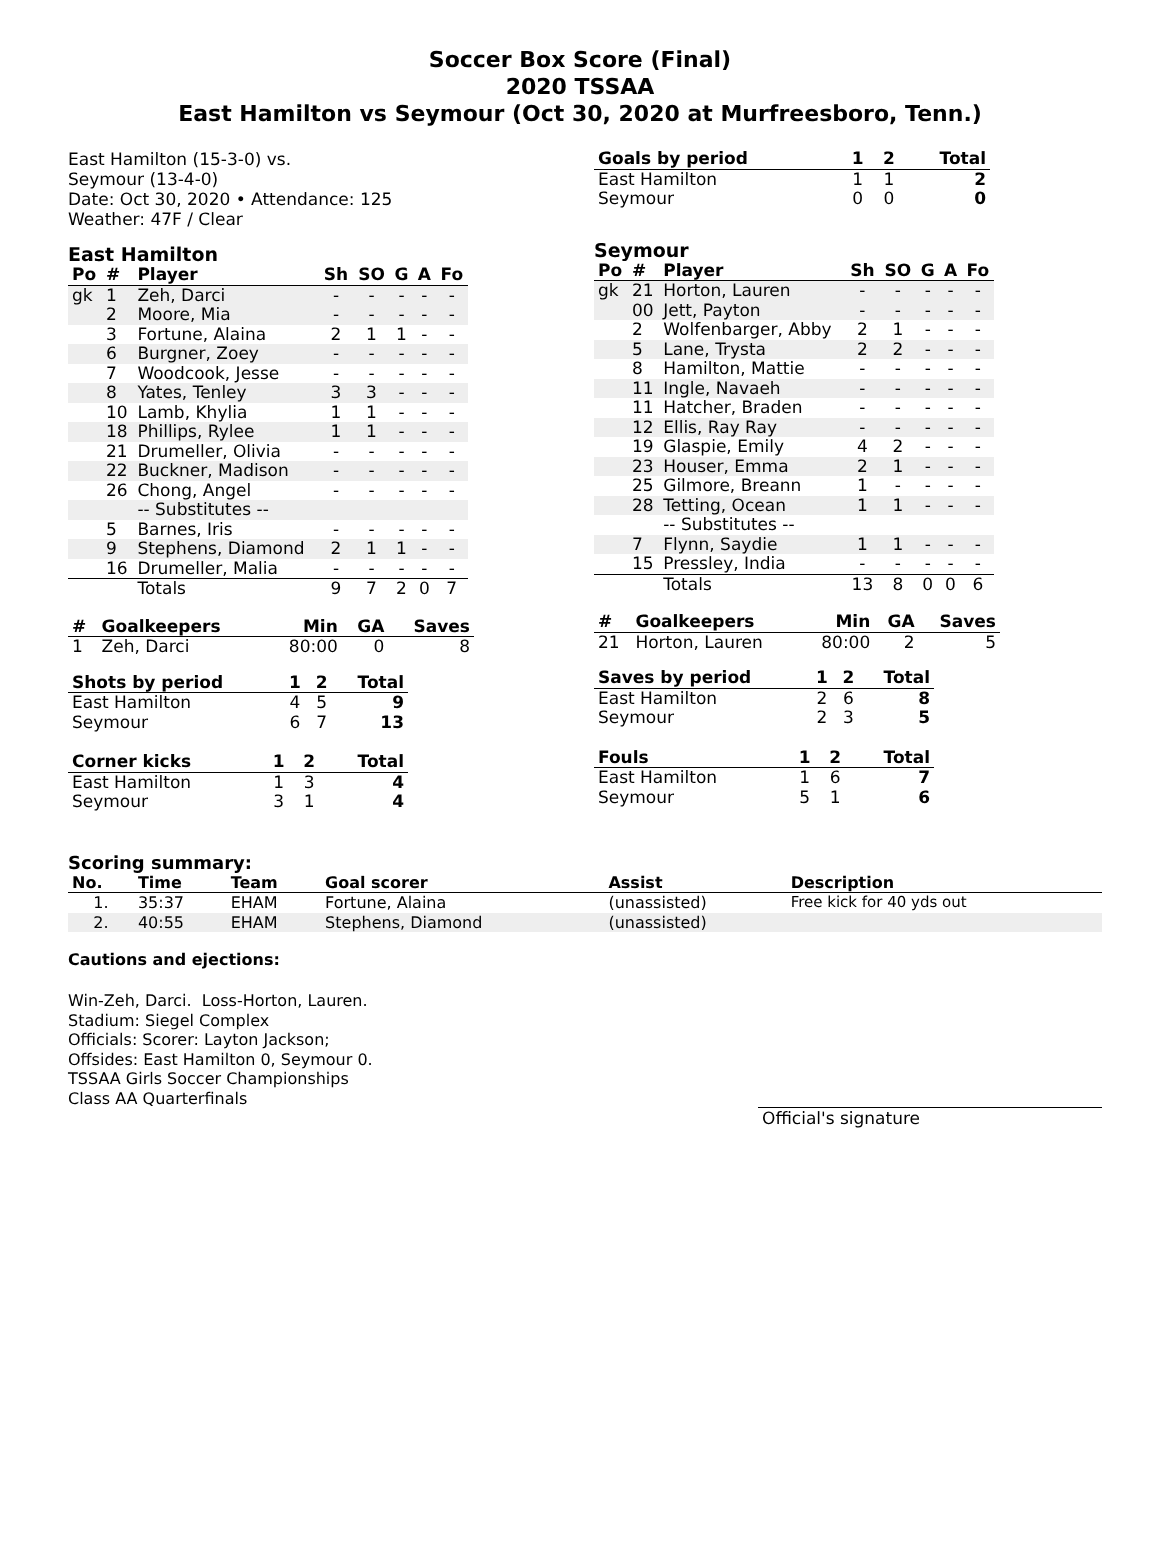Soccer Box Score (Final)
2020 TSSAA
East Hamilton vs Seymour (Oct 30, 2020 at Murfreesboro, Tenn.)
East Hamilton (15-3-0) vs.
Seymour (13-4-0)
Date: Oct 30, 2020 • Attendance: 125
Weather: 47F / Clear
East Hamilton
| Po | # | Player | Sh | SO | G | A | Fo |
| --- | --- | --- | --- | --- | --- | --- | --- |
| gk | 1 | Zeh, Darci | - | - | - | - | - |
| | 2 | Moore, Mia | - | - | - | - | - |
| | 3 | Fortune, Alaina | 2 | 1 | 1 | - | - |
| | 6 | Burgner, Zoey | - | - | - | - | - |
| | 7 | Woodcook, Jesse | - | - | - | - | - |
| | 8 | Yates, Tenley | 3 | 3 | - | - | - |
| | 10 | Lamb, Khylia | 1 | 1 | - | - | - |
| | 18 | Phillips, Rylee | 1 | 1 | - | - | - |
| | 21 | Drumeller, Olivia | - | - | - | - | - |
| | 22 | Buckner, Madison | - | - | - | - | - |
| | 26 | Chong, Angel | - | - | - | - | - |
| | | -- Substitutes -- | | | | | |
| | 5 | Barnes, Iris | - | - | - | - | - |
| | 9 | Stephens, Diamond | 2 | 1 | 1 | - | - |
| | 16 | Drumeller, Malia | - | - | - | - | - |
| | | Totals | 9 | 7 | 2 | 0 | 7 |
| # | Goalkeepers | Min | GA | Saves |
| --- | --- | --- | --- | --- |
| 1 | Zeh, Darci | 80:00 | 0 | 8 |
| Shots by period | 1 | 2 | Total |
| --- | --- | --- | --- |
| East Hamilton | 4 | 5 | 9 |
| Seymour | 6 | 7 | 13 |
| Corner kicks | 1 | 2 | Total |
| --- | --- | --- | --- |
| East Hamilton | 1 | 3 | 4 |
| Seymour | 3 | 1 | 4 |
| Goals by period | 1 | 2 | Total |
| --- | --- | --- | --- |
| East Hamilton | 1 | 1 | 2 |
| Seymour | 0 | 0 | 0 |
Seymour
| Po | # | Player | Sh | SO | G | A | Fo |
| --- | --- | --- | --- | --- | --- | --- | --- |
| gk | 21 | Horton, Lauren | - | - | - | - | - |
| | 00 | Jett, Payton | - | - | - | - | - |
| | 2 | Wolfenbarger, Abby | 2 | 1 | - | - | - |
| | 5 | Lane, Trysta | 2 | 2 | - | - | - |
| | 8 | Hamilton, Mattie | - | - | - | - | - |
| | 11 | Ingle, Navaeh | - | - | - | - | - |
| | 11 | Hatcher, Braden | - | - | - | - | - |
| | 12 | Ellis, Ray Ray | - | - | - | - | - |
| | 19 | Glaspie, Emily | 4 | 2 | - | - | - |
| | 23 | Houser, Emma | 2 | 1 | - | - | - |
| | 25 | Gilmore, Breann | 1 | - | - | - | - |
| | 28 | Tetting, Ocean | 1 | 1 | - | - | - |
| | | -- Substitutes -- | | | | | |
| | 7 | Flynn, Saydie | 1 | 1 | - | - | - |
| | 15 | Pressley, India | - | - | - | - | - |
| | | Totals | 13 | 8 | 0 | 0 | 6 |
| # | Goalkeepers | Min | GA | Saves |
| --- | --- | --- | --- | --- |
| 21 | Horton, Lauren | 80:00 | 2 | 5 |
| Saves by period | 1 | 2 | Total |
| --- | --- | --- | --- |
| East Hamilton | 2 | 6 | 8 |
| Seymour | 2 | 3 | 5 |
| Fouls | 1 | 2 | Total |
| --- | --- | --- | --- |
| East Hamilton | 1 | 6 | 7 |
| Seymour | 5 | 1 | 6 |
Scoring summary:
| No. | Time | Team | Goal scorer | Assist | Description |
| --- | --- | --- | --- | --- | --- |
| 1. | 35:37 | EHAM | Fortune, Alaina | (unassisted) | Free kick for 40 yds out |
| 2. | 40:55 | EHAM | Stephens, Diamond | (unassisted) | |
Cautions and ejections:
Win-Zeh, Darci. Loss-Horton, Lauren.
Stadium: Siegel Complex
Officials: Scorer: Layton Jackson;
Offsides: East Hamilton 0, Seymour 0.
TSSAA Girls Soccer Championships
Class AA Quarterfinals
Official's signature